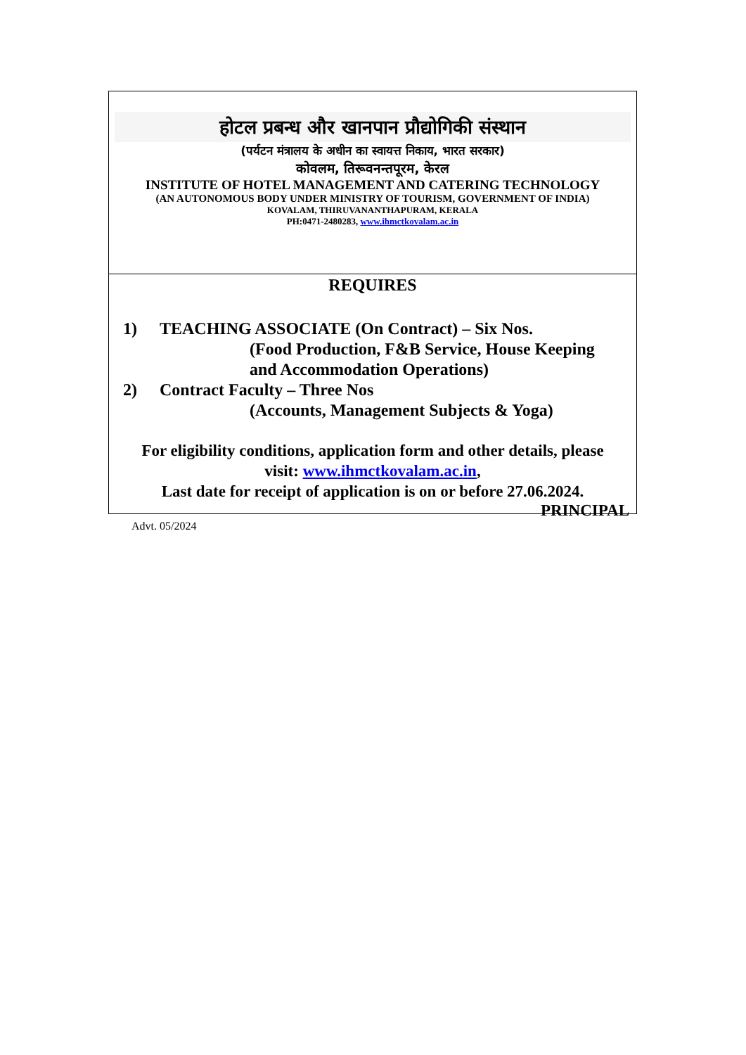होटल प्रबन्ध और खानपान प्रौद्योगिकी संस्थान
(पर्यटन मंत्रालय के अधीन का स्वायत्त निकाय, भारत सरकार)
कोवलम, तिरूवनन्तपूरम, केरल
INSTITUTE OF HOTEL MANAGEMENT AND CATERING TECHNOLOGY
(AN AUTONOMOUS BODY UNDER MINISTRY OF TOURISM, GOVERNMENT OF INDIA)
KOVALAM, THIRUVANANTHAPURAM, KERALA
PH:0471-2480283, www.ihmctkovalam.ac.in
REQUIRES
1) TEACHING ASSOCIATE (On Contract) – Six Nos.
(Food Production, F&B Service, House Keeping
and Accommodation Operations)
2) Contract Faculty – Three Nos
(Accounts, Management Subjects & Yoga)
For eligibility conditions, application form and other details, please
visit: www.ihmctkovalam.ac.in,
Last date for receipt of application is on or before 27.06.2024.
PRINCIPAL
Advt. 05/2024